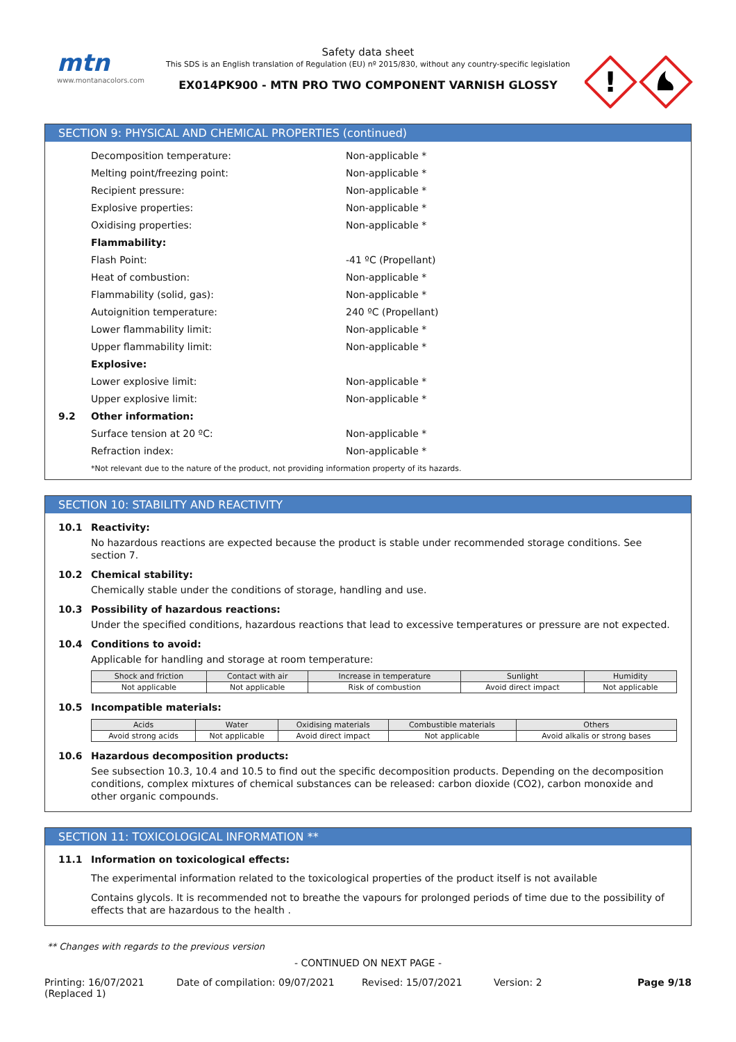mtn
www.montanacolors.com
Safety data sheet
This SDS is an English translation of Regulation (EU) nº 2015/830, without any country-specific legislation
EX014PK900 - MTN PRO TWO COMPONENT VARNISH GLOSSY
!
SECTION 9: PHYSICAL AND CHEMICAL PROPERTIES (continued)
Decomposition temperature: Non-applicable *
Melting point/freezing point: Non-applicable *
Recipient pressure: Non-applicable *
Explosive properties: Non-applicable *
Oxidising properties: Non-applicable *
Flammability:
Flash Point: -41 ºC (Propellant)
Heat of combustion: Non-applicable *
Flammability (solid, gas): Non-applicable *
Autoignition temperature: 240 ºC (Propellant)
Lower flammability limit: Non-applicable *
Upper flammability limit: Non-applicable *
Explosive:
Lower explosive limit: Non-applicable *
Upper explosive limit: Non-applicable *
9.2 Other information:
Surface tension at 20 ºC: Non-applicable *
Refraction index: Non-applicable *
*Not relevant due to the nature of the product, not providing information property of its hazards.
SECTION 10: STABILITY AND REACTIVITY
10.1 Reactivity:
No hazardous reactions are expected because the product is stable under recommended storage conditions. See section 7.
10.2 Chemical stability:
Chemically stable under the conditions of storage, handling and use.
10.3 Possibility of hazardous reactions:
Under the specified conditions, hazardous reactions that lead to excessive temperatures or pressure are not expected.
10.4 Conditions to avoid:
Applicable for handling and storage at room temperature:
| Shock and friction | Contact with air | Increase in temperature | Sunlight | Humidity |
| --- | --- | --- | --- | --- |
| Not applicable | Not applicable | Risk of combustion | Avoid direct impact | Not applicable |
10.5 Incompatible materials:
| Acids | Water | Oxidising materials | Combustible materials | Others |
| --- | --- | --- | --- | --- |
| Avoid strong acids | Not applicable | Avoid direct impact | Not applicable | Avoid alkalis or strong bases |
10.6 Hazardous decomposition products:
See subsection 10.3, 10.4 and 10.5 to find out the specific decomposition products. Depending on the decomposition conditions, complex mixtures of chemical substances can be released: carbon dioxide (CO2), carbon monoxide and other organic compounds.
SECTION 11: TOXICOLOGICAL INFORMATION **
11.1 Information on toxicological effects:
The experimental information related to the toxicological properties of the product itself is not available
Contains glycols. It is recommended not to breathe the vapours for prolonged periods of time due to the possibility of effects that are hazardous to the health .
** Changes with regards to the previous version
- CONTINUED ON NEXT PAGE -
Printing: 16/07/2021
(Replaced 1) Date of compilation: 09/07/2021 Revised: 15/07/2021 Version: 2 Page 9/18